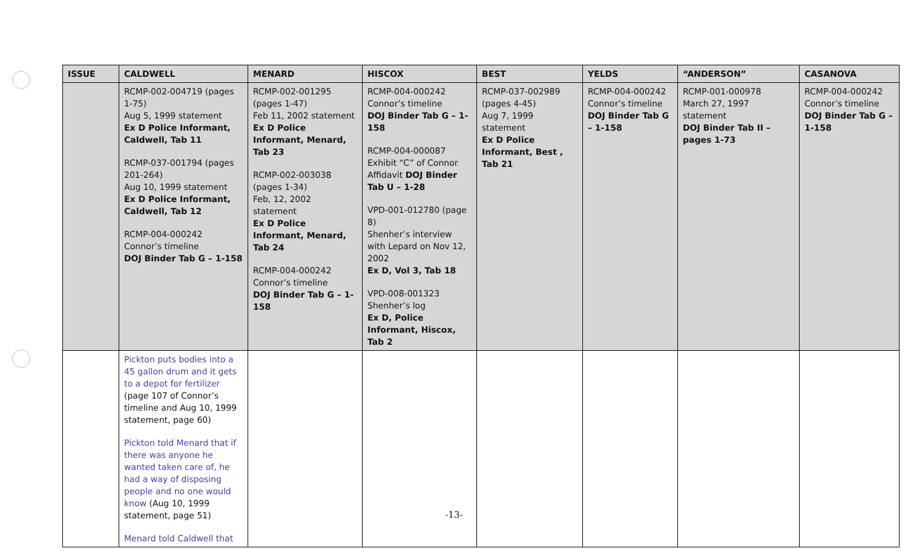| ISSUE | CALDWELL | MENARD | HISCOX | BEST | YELDS | “ANDERSON” | CASANOVA |
| --- | --- | --- | --- | --- | --- | --- | --- |
| | RCMP-002-004719 (pages 1-75) Aug 5, 1999 statement Ex D Police Informant, Caldwell, Tab 11 RCMP-037-001794 (pages 201-264) Aug 10, 1999 statement Ex D Police Informant, Caldwell, Tab 12 RCMP-004-000242 Connor’s timeline DOJ Binder Tab G – 1-158 | RCMP-002-001295 (pages 1-47) Feb 11, 2002 statement Ex D Police Informant, Menard, Tab 23 RCMP-002-003038 (pages 1-34) Feb, 12, 2002 statement Ex D Police Informant, Menard, Tab 24 RCMP-004-000242 Connor’s timeline DOJ Binder Tab G – 1-158 | RCMP-004-000242 Connor’s timeline DOJ Binder Tab G – 1-158 RCMP-004-000087 Exhibit “C” of Connor Affidavit DOJ Binder Tab U – 1-28 VPD-001-012780 (page 8) Shenher’s interview with Lepard on Nov 12, 2002 Ex D, Vol 3, Tab 18 VPD-008-001323 Shenher’s log Ex D, Police Informant, Hiscox, Tab 2 | RCMP-037-002989 (pages 4-45) Aug 7, 1999 statement Ex D Police Informant, Best , Tab 21 | RCMP-004-000242 Connor’s timeline DOJ Binder Tab G – 1-158 | RCMP-001-000978 March 27, 1997 statement DOJ Binder Tab II – pages 1-73 | RCMP-004-000242 Connor’s timeline DOJ Binder Tab G – 1-158 |
| | Pickton puts bodies into a 45 gallon drum and it gets to a depot for fertilizer (page 107 of Connor’s timeline and Aug 10, 1999 statement, page 60) Pickton told Menard that if there was anyone he wanted taken care of, he had a way of disposing people and no one would know (Aug 10, 1999 statement, page 51) Menard told Caldwell that | | | | | | |
-13-